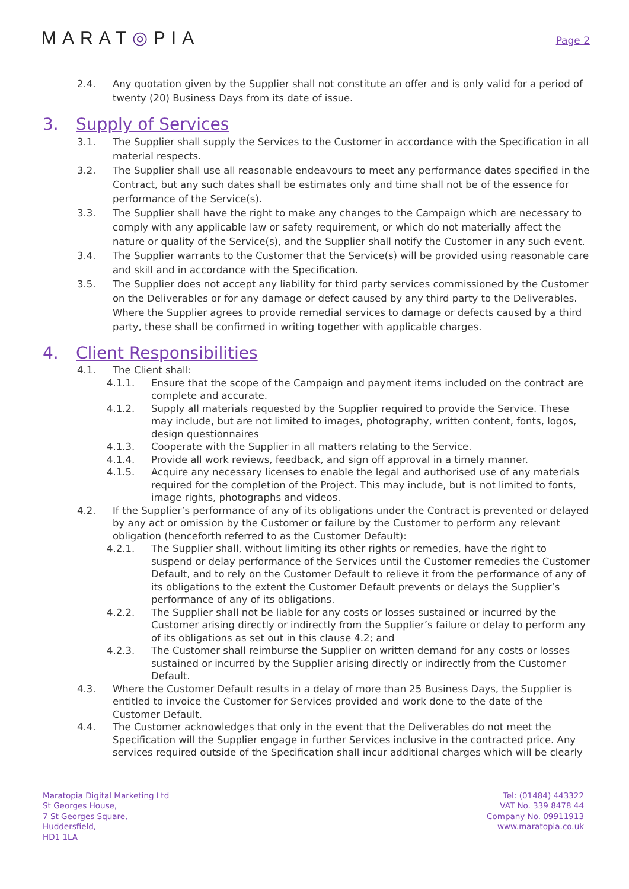MARAT◎PIA
Page 2
2.4. Any quotation given by the Supplier shall not constitute an offer and is only valid for a period of twenty (20) Business Days from its date of issue.
3. Supply of Services
3.1. The Supplier shall supply the Services to the Customer in accordance with the Specification in all material respects.
3.2. The Supplier shall use all reasonable endeavours to meet any performance dates specified in the Contract, but any such dates shall be estimates only and time shall not be of the essence for performance of the Service(s).
3.3. The Supplier shall have the right to make any changes to the Campaign which are necessary to comply with any applicable law or safety requirement, or which do not materially affect the nature or quality of the Service(s), and the Supplier shall notify the Customer in any such event.
3.4. The Supplier warrants to the Customer that the Service(s) will be provided using reasonable care and skill and in accordance with the Specification.
3.5. The Supplier does not accept any liability for third party services commissioned by the Customer on the Deliverables or for any damage or defect caused by any third party to the Deliverables. Where the Supplier agrees to provide remedial services to damage or defects caused by a third party, these shall be confirmed in writing together with applicable charges.
4. Client Responsibilities
4.1. The Client shall:
4.1.1. Ensure that the scope of the Campaign and payment items included on the contract are complete and accurate.
4.1.2. Supply all materials requested by the Supplier required to provide the Service. These may include, but are not limited to images, photography, written content, fonts, logos, design questionnaires
4.1.3. Cooperate with the Supplier in all matters relating to the Service.
4.1.4. Provide all work reviews, feedback, and sign off approval in a timely manner.
4.1.5. Acquire any necessary licenses to enable the legal and authorised use of any materials required for the completion of the Project. This may include, but is not limited to fonts, image rights, photographs and videos.
4.2. If the Supplier’s performance of any of its obligations under the Contract is prevented or delayed by any act or omission by the Customer or failure by the Customer to perform any relevant obligation (henceforth referred to as the Customer Default):
4.2.1. The Supplier shall, without limiting its other rights or remedies, have the right to suspend or delay performance of the Services until the Customer remedies the Customer Default, and to rely on the Customer Default to relieve it from the performance of any of its obligations to the extent the Customer Default prevents or delays the Supplier’s performance of any of its obligations.
4.2.2. The Supplier shall not be liable for any costs or losses sustained or incurred by the Customer arising directly or indirectly from the Supplier’s failure or delay to perform any of its obligations as set out in this clause 4.2; and
4.2.3. The Customer shall reimburse the Supplier on written demand for any costs or losses sustained or incurred by the Supplier arising directly or indirectly from the Customer Default.
4.3. Where the Customer Default results in a delay of more than 25 Business Days, the Supplier is entitled to invoice the Customer for Services provided and work done to the date of the Customer Default.
4.4. The Customer acknowledges that only in the event that the Deliverables do not meet the Specification will the Supplier engage in further Services inclusive in the contracted price. Any services required outside of the Specification shall incur additional charges which will be clearly
Maratopia Digital Marketing Ltd
St Georges House,
7 St Georges Square,
Huddersfield,
HD1 1LA
Tel: (01484) 443322
VAT No. 339 8478 44
Company No. 09911913
www.maratopia.co.uk